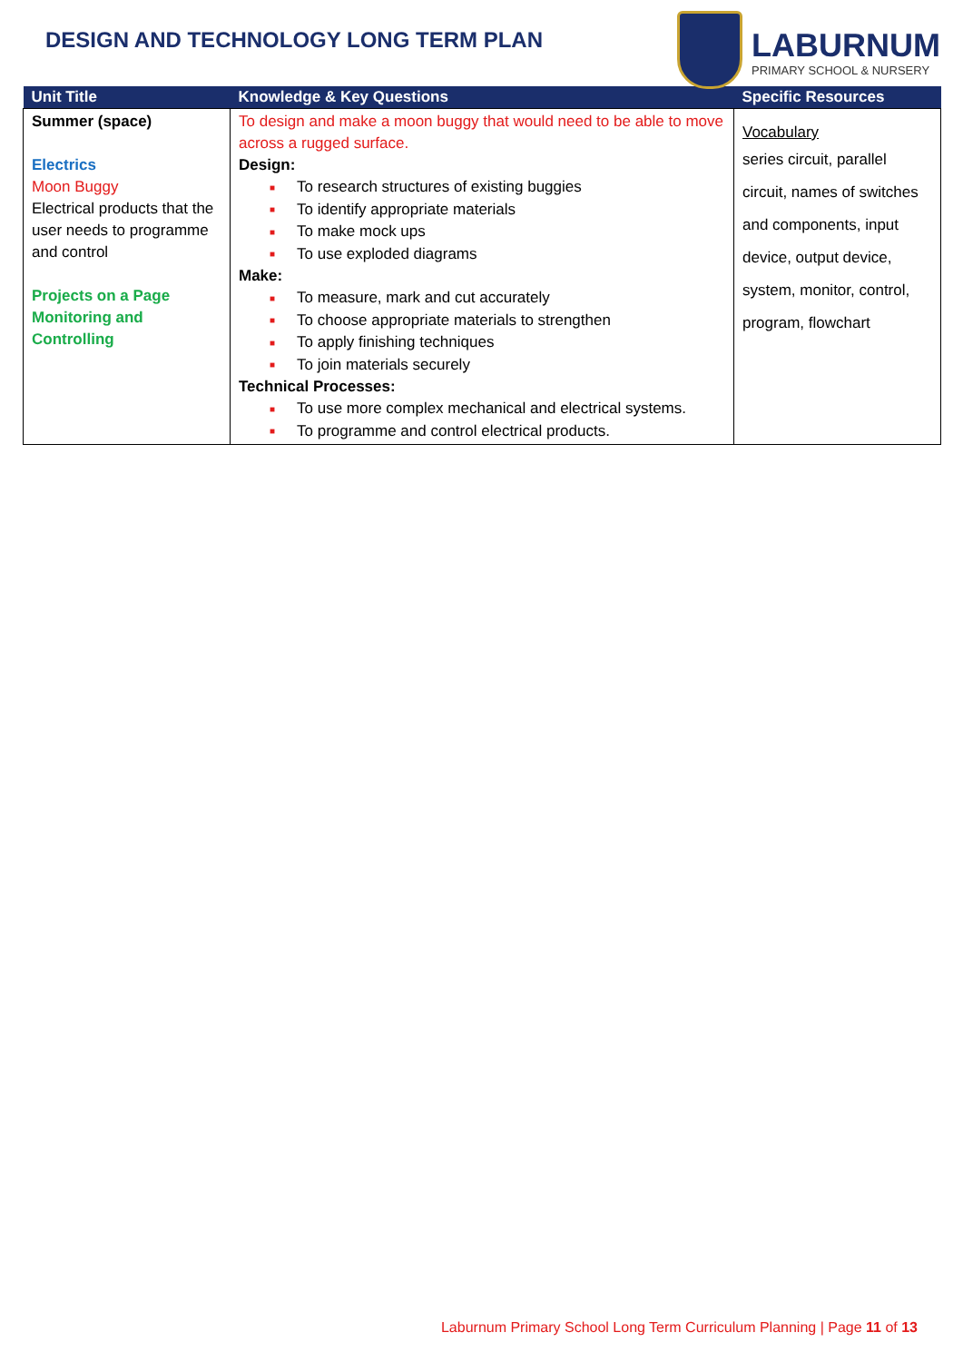DESIGN AND TECHNOLOGY LONG TERM PLAN
LABURNUM
PRIMARY SCHOOL & NURSERY
| Unit Title | Knowledge & Key Questions | Specific Resources |
| --- | --- | --- |
| Summer (space) Electrics Moon Buggy Electrical products that the user needs to programme and control Projects on a Page Monitoring and Controlling | To design and make a moon buggy that would need to be able to move across a rugged surface. Design: ■ To research structures of existing buggies ■ To identify appropriate materials ■ To make mock ups ■ To use exploded diagrams Make: ■ To measure, mark and cut accurately ■ To choose appropriate materials to strengthen ■ To apply finishing techniques ■ To join materials securely Technical Processes: ■ To use more complex mechanical and electrical systems. ■ To programme and control electrical products. | Vocabulary series circuit, parallel circuit, names of switches and components, input device, output device, system, monitor, control, program, flowchart |
Laburnum Primary School Long Term Curriculum Planning | Page 11 of 13